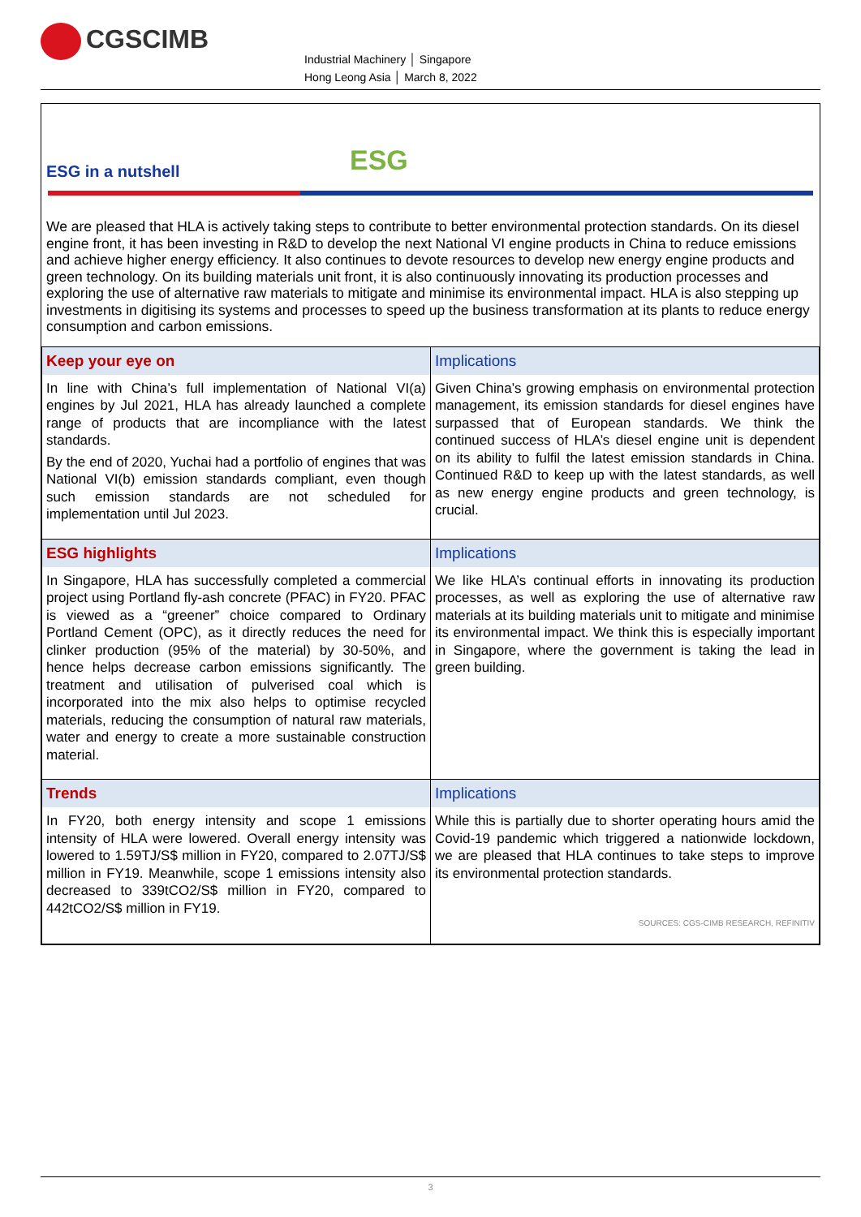CGSCIMB
Industrial Machinery │ Singapore
Hong Leong Asia │ March 8, 2022
ESG
ESG in a nutshell
We are pleased that HLA is actively taking steps to contribute to better environmental protection standards. On its diesel engine front, it has been investing in R&D to develop the next National VI engine products in China to reduce emissions and achieve higher energy efficiency. It also continues to devote resources to develop new energy engine products and green technology. On its building materials unit front, it is also continuously innovating its production processes and exploring the use of alternative raw materials to mitigate and minimise its environmental impact. HLA is also stepping up investments in digitising its systems and processes to speed up the business transformation at its plants to reduce energy consumption and carbon emissions.
| Keep your eye on | Implications |
| --- | --- |
| In line with China’s full implementation of National VI(a) engines by Jul 2021, HLA has already launched a complete range of products that are incompliance with the latest standards. By the end of 2020, Yuchai had a portfolio of engines that was National VI(b) emission standards compliant, even though such emission standards are not scheduled for implementation until Jul 2023. | Given China’s growing emphasis on environmental protection management, its emission standards for diesel engines have surpassed that of European standards. We think the continued success of HLA’s diesel engine unit is dependent on its ability to fulfil the latest emission standards in China. Continued R&D to keep up with the latest standards, as well as new energy engine products and green technology, is crucial. |
| ESG highlights | Implications |
| In Singapore, HLA has successfully completed a commercial project using Portland fly-ash concrete (PFAC) in FY20. PFAC is viewed as a “greener” choice compared to Ordinary Portland Cement (OPC), as it directly reduces the need for clinker production (95% of the material) by 30-50%, and hence helps decrease carbon emissions significantly. The treatment and utilisation of pulverised coal which is incorporated into the mix also helps to optimise recycled materials, reducing the consumption of natural raw materials, water and energy to create a more sustainable construction material. | We like HLA’s continual efforts in innovating its production processes, as well as exploring the use of alternative raw materials at its building materials unit to mitigate and minimise its environmental impact. We think this is especially important in Singapore, where the government is taking the lead in green building. |
| Trends | Implications |
| In FY20, both energy intensity and scope 1 emissions intensity of HLA were lowered. Overall energy intensity was lowered to 1.59TJ/S$ million in FY20, compared to 2.07TJ/S$ million in FY19. Meanwhile, scope 1 emissions intensity also decreased to 339tCO2/S$ million in FY20, compared to 442tCO2/S$ million in FY19. | While this is partially due to shorter operating hours amid the Covid-19 pandemic which triggered a nationwide lockdown, we are pleased that HLA continues to take steps to improve its environmental protection standards. SOURCES: CGS-CIMB RESEARCH, REFINITIV |
3